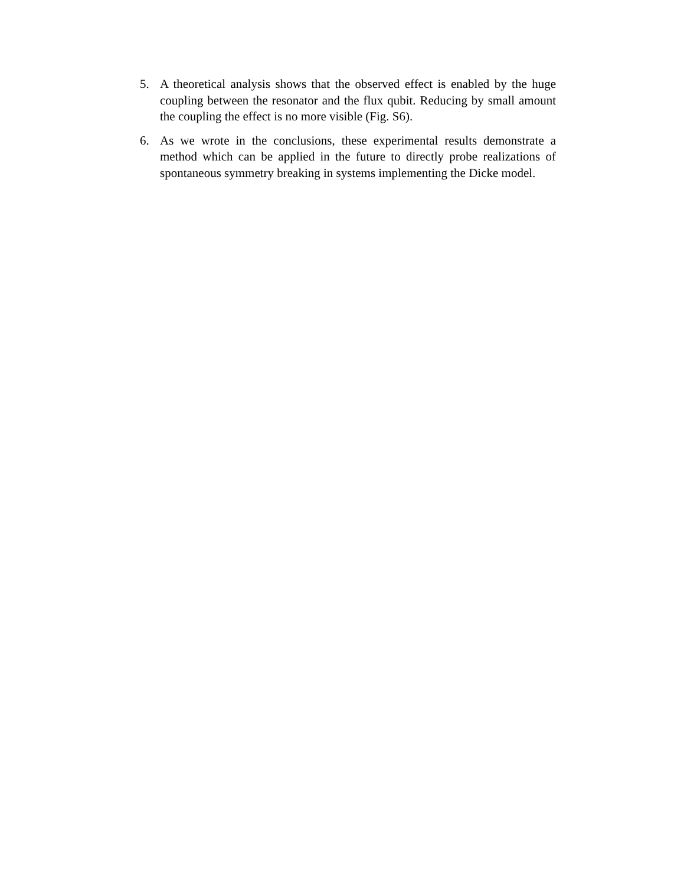5. A theoretical analysis shows that the observed effect is enabled by the huge coupling between the resonator and the flux qubit. Reducing by small amount the coupling the effect is no more visible (Fig. S6).
6. As we wrote in the conclusions, these experimental results demonstrate a method which can be applied in the future to directly probe realizations of spontaneous symmetry breaking in systems implementing the Dicke model.